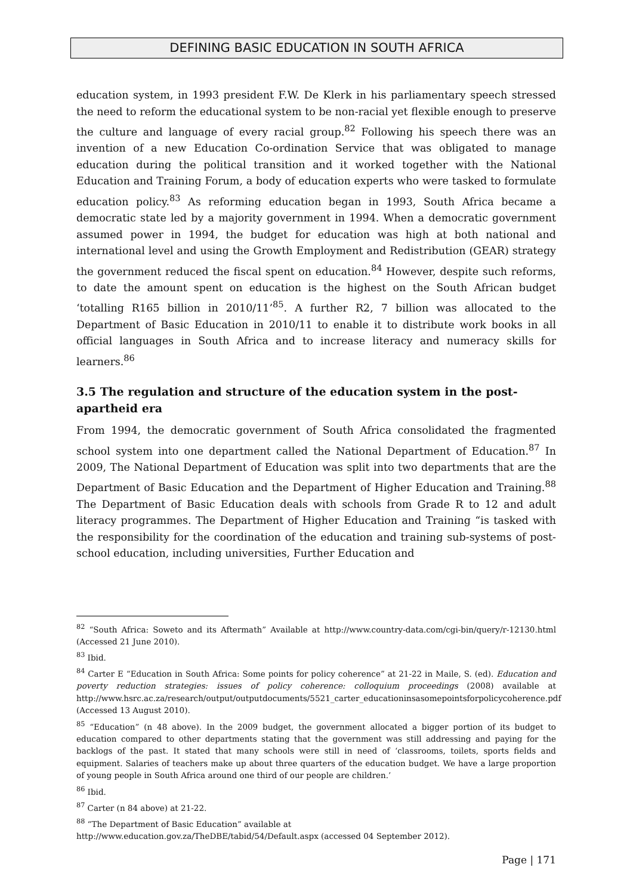DEFINING BASIC EDUCATION IN SOUTH AFRICA
education system, in 1993 president F.W. De Klerk in his parliamentary speech stressed the need to reform the educational system to be non-racial yet flexible enough to preserve the culture and language of every racial group.<sup>82</sup> Following his speech there was an invention of a new Education Co-ordination Service that was obligated to manage education during the political transition and it worked together with the National Education and Training Forum, a body of education experts who were tasked to formulate education policy.<sup>83</sup> As reforming education began in 1993, South Africa became a democratic state led by a majority government in 1994. When a democratic government assumed power in 1994, the budget for education was high at both national and international level and using the Growth Employment and Redistribution (GEAR) strategy the government reduced the fiscal spent on education.<sup>84</sup> However, despite such reforms, to date the amount spent on education is the highest on the South African budget ‘totalling R165 billion in 2010/11’<sup>85</sup>. A further R2, 7 billion was allocated to the Department of Basic Education in 2010/11 to enable it to distribute work books in all official languages in South Africa and to increase literacy and numeracy skills for learners.<sup>86</sup>
3.5 The regulation and structure of the education system in the post-apartheid era
From 1994, the democratic government of South Africa consolidated the fragmented school system into one department called the National Department of Education.<sup>87</sup> In 2009, The National Department of Education was split into two departments that are the Department of Basic Education and the Department of Higher Education and Training.<sup>88</sup> The Department of Basic Education deals with schools from Grade R to 12 and adult literacy programmes. The Department of Higher Education and Training “is tasked with the responsibility for the coordination of the education and training sub-systems of post-school education, including universities, Further Education and
<sup>82</sup> “South Africa: Soweto and its Aftermath” Available at http://www.country-data.com/cgi-bin/query/r-12130.html (Accessed 21 June 2010).
<sup>83</sup> Ibid.
<sup>84</sup> Carter E “Education in South Africa: Some points for policy coherence” at 21-22 in Maile, S. (ed). Education and poverty reduction strategies: issues of policy coherence: colloquium proceedings (2008) available at http://www.hsrc.ac.za/research/output/outputdocuments/5521_carter_educationinsasomepointsforpolicycoherence.pdf (Accessed 13 August 2010).
<sup>85</sup> “Education” (n 48 above). In the 2009 budget, the government allocated a bigger portion of its budget to education compared to other departments stating that the government was still addressing and paying for the backlogs of the past. It stated that many schools were still in need of ‘classrooms, toilets, sports fields and equipment. Salaries of teachers make up about three quarters of the education budget. We have a large proportion of young people in South Africa around one third of our people are children.’
<sup>86</sup> Ibid.
<sup>87</sup> Carter (n 84 above) at 21-22.
<sup>88</sup> “The Department of Basic Education” available at
http://www.education.gov.za/TheDBE/tabid/54/Default.aspx (accessed 04 September 2012).
Page | 171